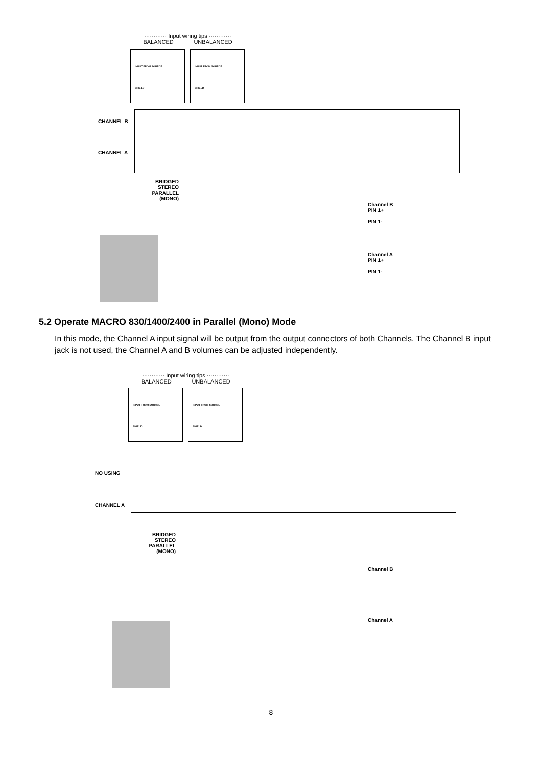············ Input wiring tips ············
BALANCED UNBALANCED
INPUT FROM SOURCE
SHIELD
INPUT FROM SOURCE
SHIELD
CHANNEL B
CHANNEL A
BRIDGED
STEREO
PARALLEL
(MONO)
Channel B
PIN 1+
PIN 1-
Channel A
PIN 1+
PIN 1-
5.2 Operate MACRO 830/1400/2400 in Parallel (Mono) Mode
In this mode, the Channel A input signal will be output from the output connectors of both Channels. The Channel B input jack is not used, the Channel A and B volumes can be adjusted independently.
············ Input wiring tips ············
BALANCED UNBALANCED
INPUT FROM SOURCE
SHIELD
INPUT FROM SOURCE
SHIELD
NO USING
CHANNEL A
BRIDGED
STEREO
PARALLEL
(MONO)
Channel B
Channel A
—— 8 ——